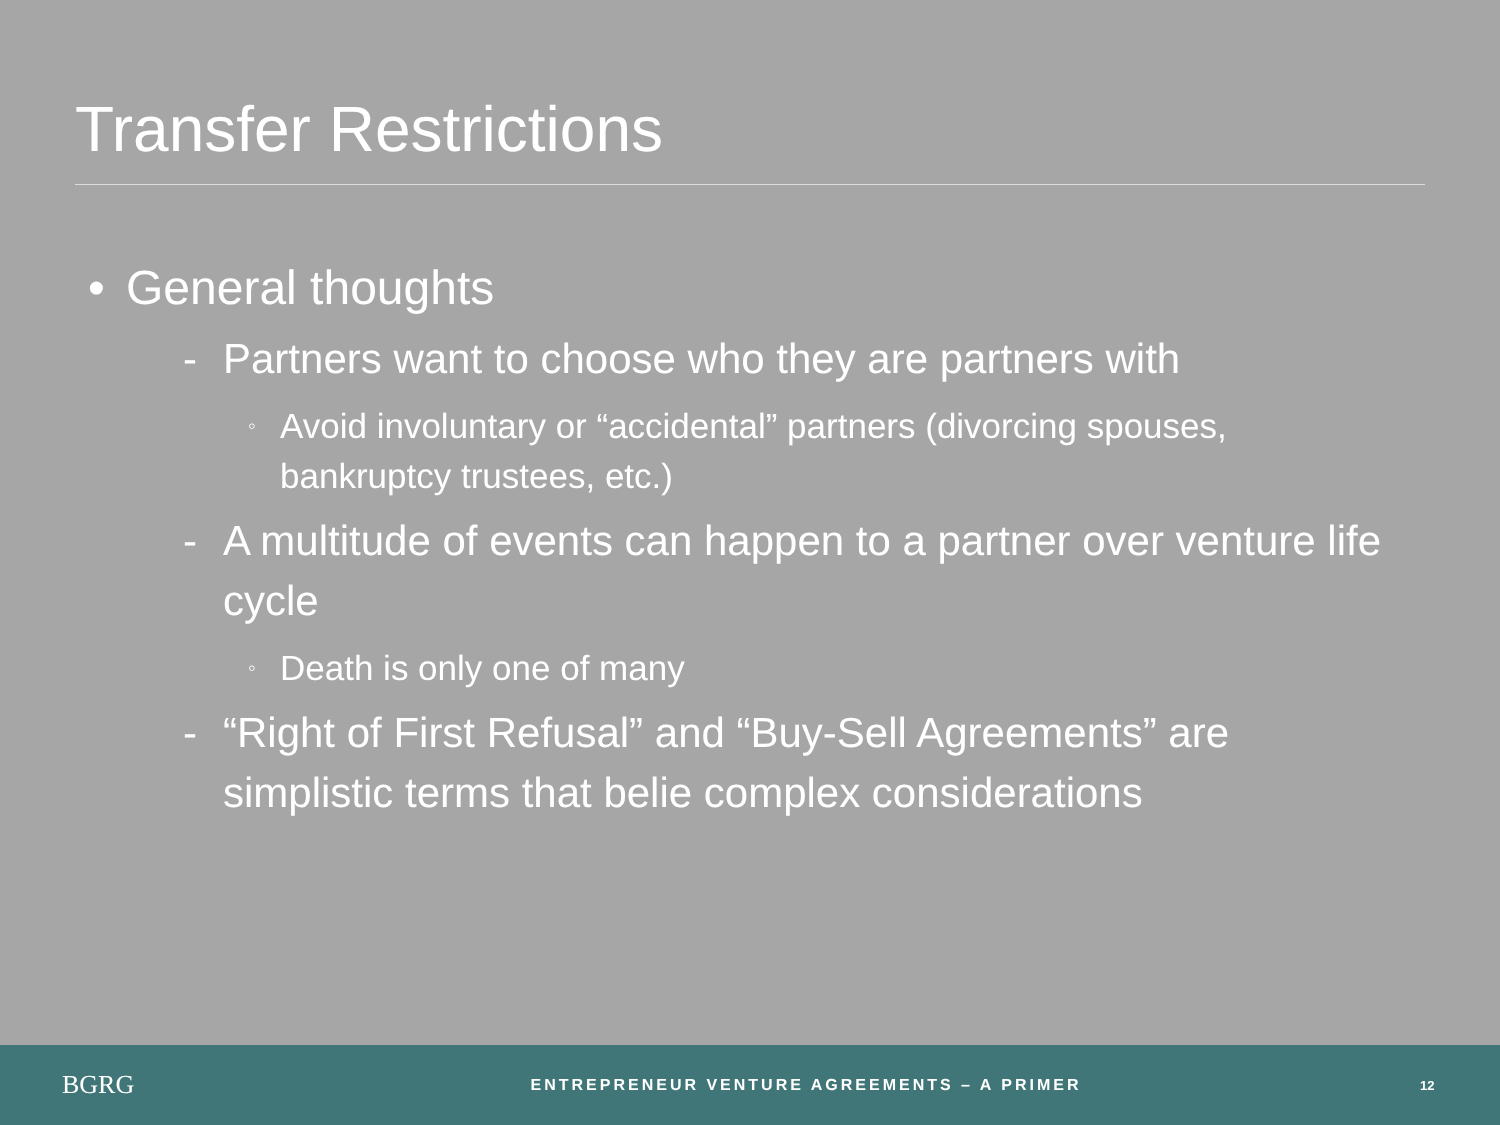Transfer Restrictions
• General thoughts
- Partners want to choose who they are partners with
◦ Avoid involuntary or “accidental” partners (divorcing spouses, bankruptcy trustees, etc.)
- A multitude of events can happen to a partner over venture life cycle
◦ Death is only one of many
- “Right of First Refusal” and “Buy-Sell Agreements” are simplistic terms that belie complex considerations
BGRG
ENTREPRENEUR VENTURE AGREEMENTS – A PRIMER
12